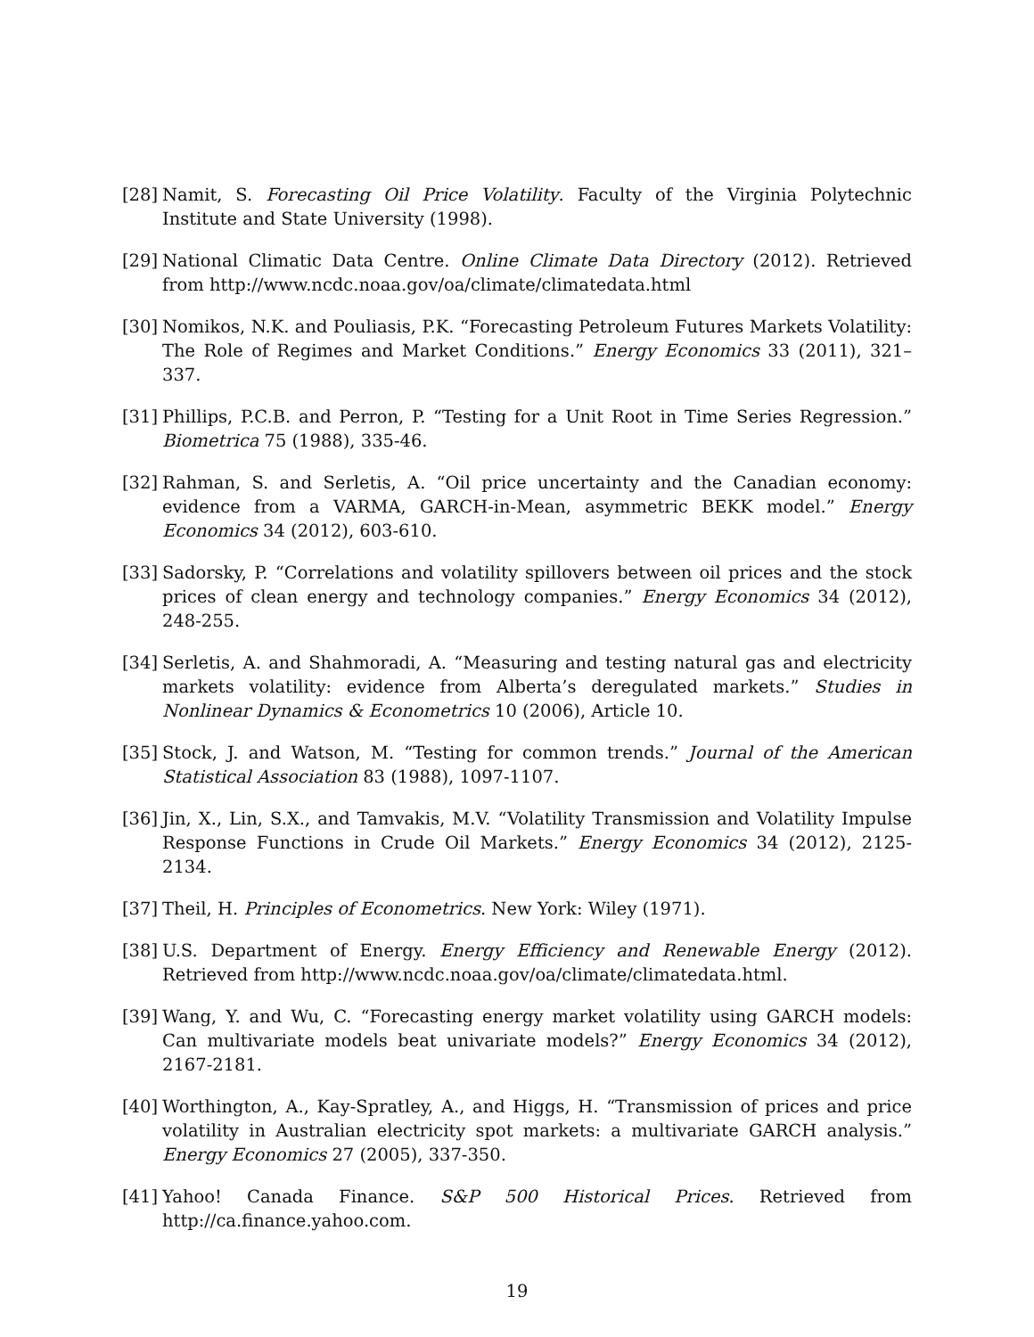[28] Namit, S. Forecasting Oil Price Volatility. Faculty of the Virginia Polytechnic Institute and State University (1998).
[29] National Climatic Data Centre. Online Climate Data Directory (2012). Retrieved from http://www.ncdc.noaa.gov/oa/climate/climatedata.html
[30] Nomikos, N.K. and Pouliasis, P.K. “Forecasting Petroleum Futures Markets Volatility: The Role of Regimes and Market Conditions.” Energy Economics 33 (2011), 321–337.
[31] Phillips, P.C.B. and Perron, P. “Testing for a Unit Root in Time Series Regression.” Biometrica 75 (1988), 335-46.
[32] Rahman, S. and Serletis, A. “Oil price uncertainty and the Canadian economy: evidence from a VARMA, GARCH-in-Mean, asymmetric BEKK model.” Energy Economics 34 (2012), 603-610.
[33] Sadorsky, P. “Correlations and volatility spillovers between oil prices and the stock prices of clean energy and technology companies.” Energy Economics 34 (2012), 248-255.
[34] Serletis, A. and Shahmoradi, A. “Measuring and testing natural gas and electricity markets volatility: evidence from Alberta’s deregulated markets.” Studies in Nonlinear Dynamics & Econometrics 10 (2006), Article 10.
[35] Stock, J. and Watson, M. “Testing for common trends.” Journal of the American Statistical Association 83 (1988), 1097-1107.
[36] Jin, X., Lin, S.X., and Tamvakis, M.V. “Volatility Transmission and Volatility Impulse Response Functions in Crude Oil Markets.” Energy Economics 34 (2012), 2125-2134.
[37] Theil, H. Principles of Econometrics. New York: Wiley (1971).
[38] U.S. Department of Energy. Energy Efficiency and Renewable Energy (2012). Retrieved from http://www.ncdc.noaa.gov/oa/climate/climatedata.html.
[39] Wang, Y. and Wu, C. “Forecasting energy market volatility using GARCH models: Can multivariate models beat univariate models?” Energy Economics 34 (2012), 2167-2181.
[40] Worthington, A., Kay-Spratley, A., and Higgs, H. “Transmission of prices and price volatility in Australian electricity spot markets: a multivariate GARCH analysis.” Energy Economics 27 (2005), 337-350.
[41] Yahoo! Canada Finance. S&P 500 Historical Prices. Retrieved from http://ca.finance.yahoo.com.
19